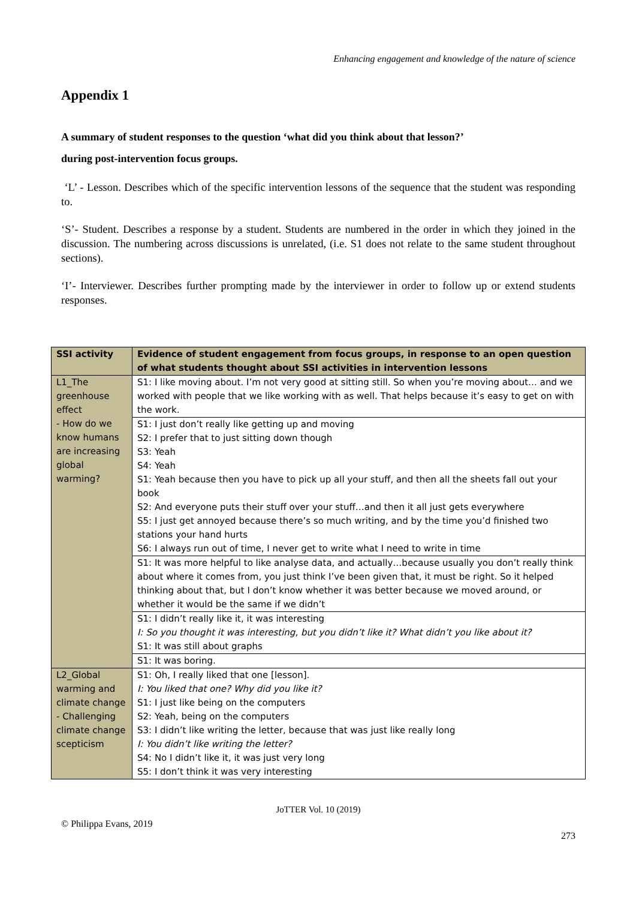Enhancing engagement and knowledge of the nature of science
Appendix 1
A summary of student responses to the question ‘what did you think about that lesson?’
during post-intervention focus groups.
‘L’ - Lesson. Describes which of the specific intervention lessons of the sequence that the student was responding to.
‘S’- Student. Describes a response by a student. Students are numbered in the order in which they joined in the discussion. The numbering across discussions is unrelated, (i.e. S1 does not relate to the same student throughout sections).
‘I’- Interviewer. Describes further prompting made by the interviewer in order to follow up or extend students responses.
| SSI activity | Evidence of student engagement from focus groups, in response to an open question of what students thought about SSI activities in intervention lessons |
| --- | --- |
| L1_The greenhouse effect - How do we know humans are increasing global warming? | S1: I like moving about. I’m not very good at sitting still. So when you’re moving about… and we worked with people that we like working with as well. That helps because it’s easy to get on with the work. |
| | S1: I just don’t really like getting up and moving S2: I prefer that to just sitting down though S3: Yeah S4: Yeah S1: Yeah because then you have to pick up all your stuff, and then all the sheets fall out your book S2: And everyone puts their stuff over your stuff…and then it all just gets everywhere S5: I just get annoyed because there’s so much writing, and by the time you’d finished two stations your hand hurts S6: I always run out of time, I never get to write what I need to write in time |
| | S1: It was more helpful to like analyse data, and actually…because usually you don’t really think about where it comes from, you just think I’ve been given that, it must be right. So it helped thinking about that, but I don’t know whether it was better because we moved around, or whether it would be the same if we didn’t |
| | S1: I didn’t really like it, it was interesting I: So you thought it was interesting, but you didn’t like it? What didn’t you like about it? S1: It was still about graphs |
| | S1: It was boring. |
| L2_Global warming and climate change - Challenging climate change scepticism | S1: Oh, I really liked that one [lesson]. I: You liked that one? Why did you like it? S1: I just like being on the computers S2: Yeah, being on the computers S3: I didn’t like writing the letter, because that was just like really long I: You didn’t like writing the letter? S4: No I didn’t like it, it was just very long S5: I don’t think it was very interesting |
JoTTER Vol. 10 (2019)
© Philippa Evans, 2019 273